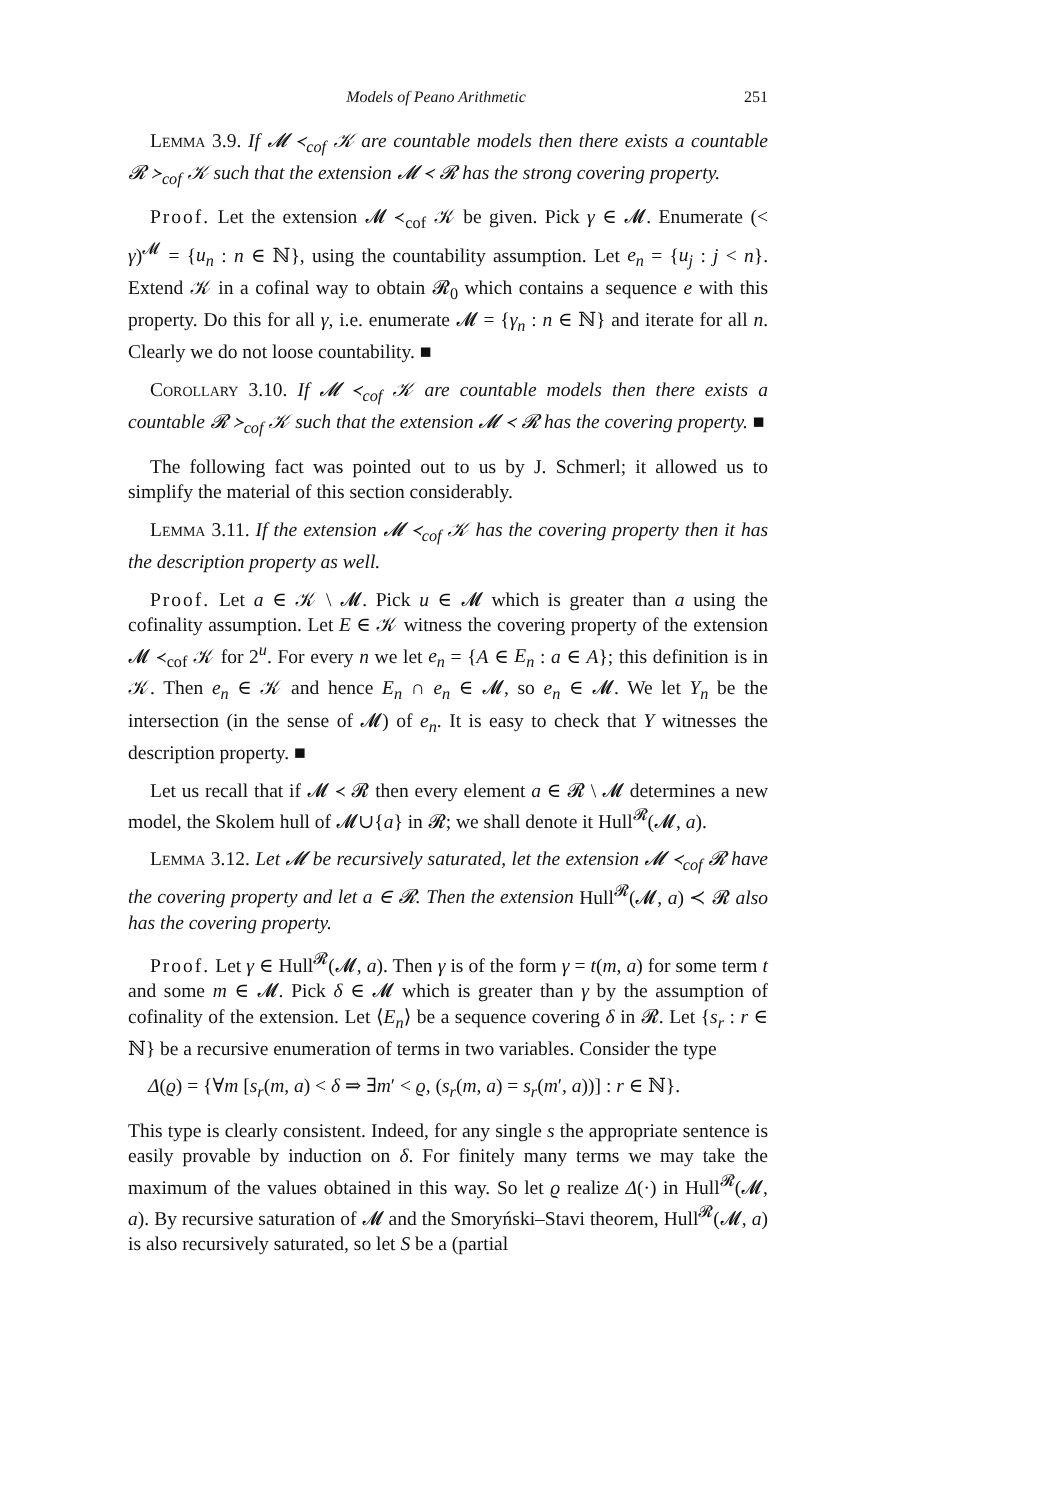Models of Peano Arithmetic 251
Lemma 3.9. If 𝓜 ≺<sub>cof</sub> 𝒦 are countable models then there exists a countable 𝓡 ≻<sub>cof</sub> 𝒦 such that the extension 𝓜 ≺ 𝓡 has the strong covering property.
Proof. Let the extension 𝓜 ≺<sub>cof</sub> 𝒦 be given. Pick γ ∈ 𝓜. Enumerate (< γ)<sup>𝓜</sup> = {u<sub>n</sub> : n ∈ ℕ}, using the countability assumption. Let e<sub>n</sub> = {u<sub>j</sub> : j < n}. Extend 𝒦 in a cofinal way to obtain 𝓡<sub>0</sub> which contains a sequence e with this property. Do this for all γ, i.e. enumerate 𝓜 = {γ<sub>n</sub> : n ∈ ℕ} and iterate for all n. Clearly we do not loose countability. ■
Corollary 3.10. If 𝓜 ≺<sub>cof</sub> 𝒦 are countable models then there exists a countable 𝓡 ≻<sub>cof</sub> 𝒦 such that the extension 𝓜 ≺ 𝓡 has the covering property. ■
The following fact was pointed out to us by J. Schmerl; it allowed us to simplify the material of this section considerably.
Lemma 3.11. If the extension 𝓜 ≺<sub>cof</sub> 𝒦 has the covering property then it has the description property as well.
Proof. Let a ∈ 𝒦 \ 𝓜. Pick u ∈ 𝓜 which is greater than a using the cofinality assumption. Let E ∈ 𝒦 witness the covering property of the extension 𝓜 ≺<sub>cof</sub> 𝒦 for 2<sup>u</sup>. For every n we let e<sub>n</sub> = {A ∈ E<sub>n</sub> : a ∈ A}; this definition is in 𝒦. Then e<sub>n</sub> ∈ 𝒦 and hence E<sub>n</sub> ∩ e<sub>n</sub> ∈ 𝓜, so e<sub>n</sub> ∈ 𝓜. We let Y<sub>n</sub> be the intersection (in the sense of 𝓜) of e<sub>n</sub>. It is easy to check that Y witnesses the description property. ■
Let us recall that if 𝓜 ≺ 𝓡 then every element a ∈ 𝓡 \ 𝓜 determines a new model, the Skolem hull of 𝓜∪{a} in 𝓡; we shall denote it Hull<sup>𝓡</sup>(𝓜, a).
Lemma 3.12. Let 𝓜 be recursively saturated, let the extension 𝓜 ≺<sub>cof</sub> 𝓡 have the covering property and let a ∈ 𝓡. Then the extension Hull<sup>𝓡</sup>(𝓜, a) ≺ 𝓡 also has the covering property.
Proof. Let γ ∈ Hull<sup>𝓡</sup>(𝓜, a). Then γ is of the form γ = t(m, a) for some term t and some m ∈ 𝓜. Pick δ ∈ 𝓜 which is greater than γ by the assumption of cofinality of the extension. Let ⟨E<sub>n</sub>⟩ be a sequence covering δ in 𝓡. Let {s<sub>r</sub> : r ∈ ℕ} be a recursive enumeration of terms in two variables. Consider the type
Δ(ϱ) = {∀m [s<sub>r</sub>(m, a) < δ ⇒ ∃m′ < ϱ, (s<sub>r</sub>(m, a) = s<sub>r</sub>(m′, a))] : r ∈ ℕ}.
This type is clearly consistent. Indeed, for any single s the appropriate sentence is easily provable by induction on δ. For finitely many terms we may take the maximum of the values obtained in this way. So let ϱ realize Δ(·) in Hull<sup>𝓡</sup>(𝓜, a). By recursive saturation of 𝓜 and the Smoryński–Stavi theorem, Hull<sup>𝓡</sup>(𝓜, a) is also recursively saturated, so let S be a (partial